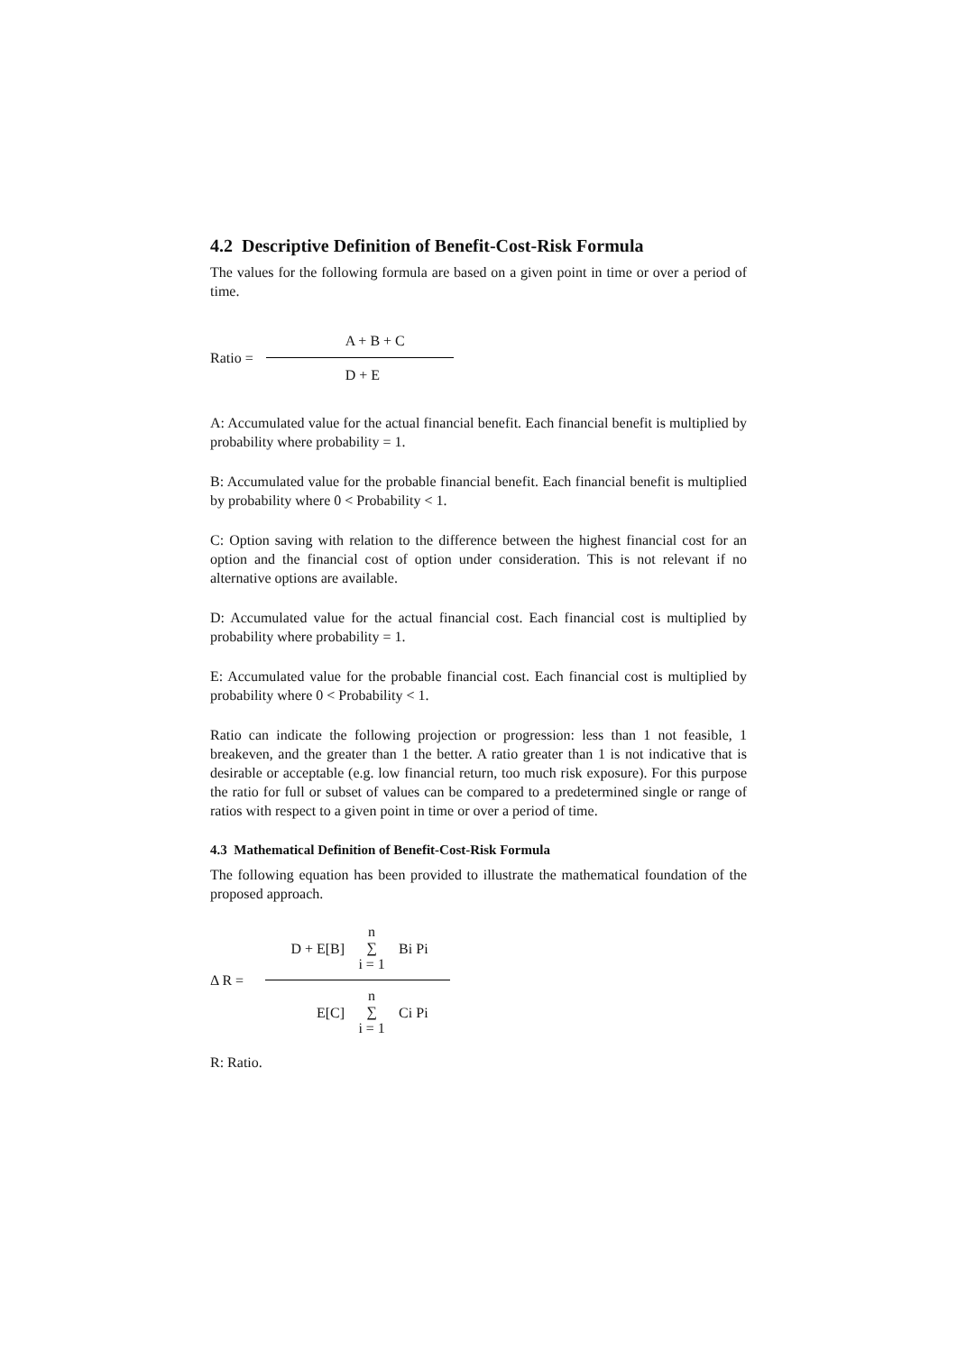4.2 Descriptive Definition of Benefit-Cost-Risk Formula
The values for the following formula are based on a given point in time or over a period of time.
Ratio =
A + B + C
D + E
A: Accumulated value for the actual financial benefit. Each financial benefit is multiplied by probability where probability = 1.
B: Accumulated value for the probable financial benefit. Each financial benefit is multiplied by probability where 0 < Probability < 1.
C: Option saving with relation to the difference between the highest financial cost for an option and the financial cost of option under consideration. This is not relevant if no alternative options are available.
D: Accumulated value for the actual financial cost. Each financial cost is multiplied by probability where probability = 1.
E: Accumulated value for the probable financial cost. Each financial cost is multiplied by probability where 0 < Probability < 1.
Ratio can indicate the following projection or progression: less than 1 not feasible, 1 breakeven, and the greater than 1 the better. A ratio greater than 1 is not indicative that is desirable or acceptable (e.g. low financial return, too much risk exposure). For this purpose the ratio for full or subset of values can be compared to a predetermined single or range of ratios with respect to a given point in time or over a period of time.
4.3 Mathematical Definition of Benefit-Cost-Risk Formula
The following equation has been provided to illustrate the mathematical foundation of the proposed approach.
Δ R =
D + E[B]
n
∑
i = 1
Bi Pi
E[C]
n
∑
i = 1
Ci Pi
R: Ratio.